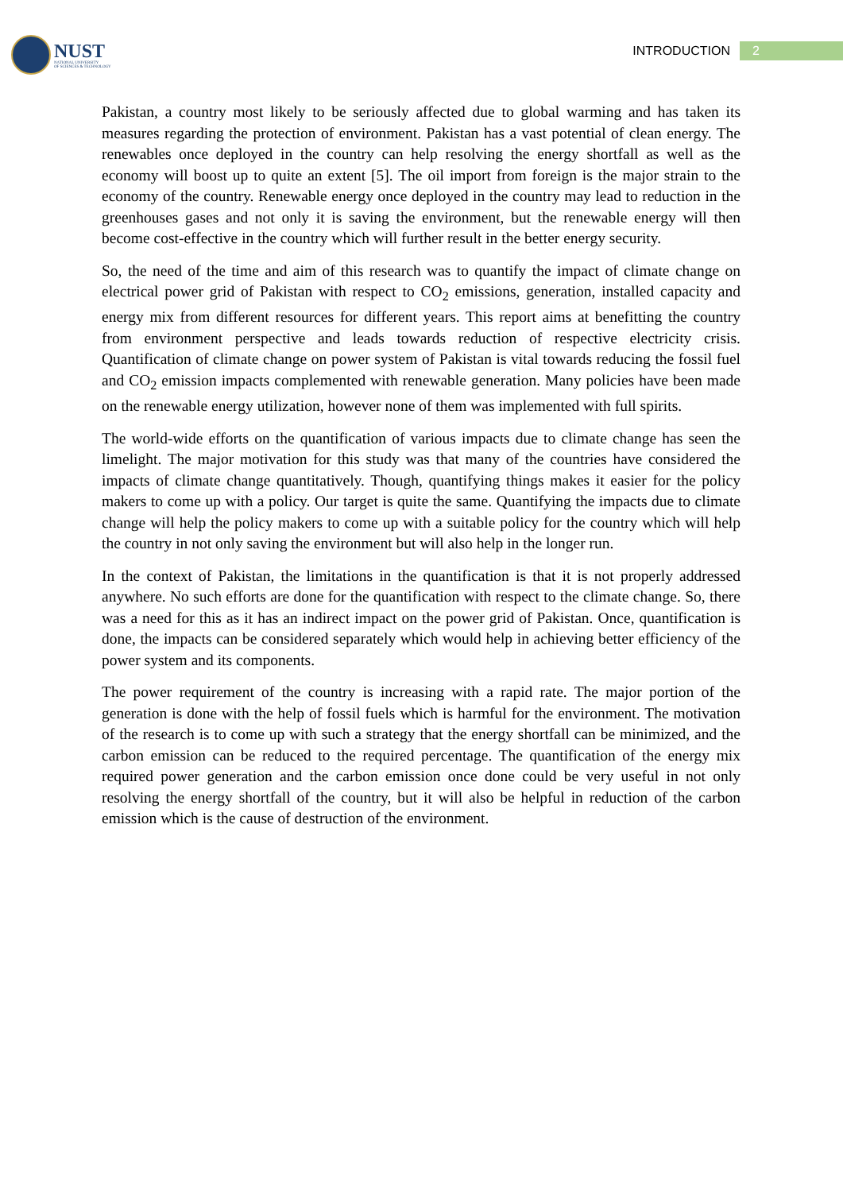NUST
NATIONAL UNIVERSITY
OF SCIENCES & TECHNOLOGY
INTRODUCTION
2
Pakistan, a country most likely to be seriously affected due to global warming and has taken its measures regarding the protection of environment. Pakistan has a vast potential of clean energy. The renewables once deployed in the country can help resolving the energy shortfall as well as the economy will boost up to quite an extent [5]. The oil import from foreign is the major strain to the economy of the country. Renewable energy once deployed in the country may lead to reduction in the greenhouses gases and not only it is saving the environment, but the renewable energy will then become cost-effective in the country which will further result in the better energy security.
So, the need of the time and aim of this research was to quantify the impact of climate change on electrical power grid of Pakistan with respect to CO<sub>2</sub> emissions, generation, installed capacity and energy mix from different resources for different years. This report aims at benefitting the country from environment perspective and leads towards reduction of respective electricity crisis. Quantification of climate change on power system of Pakistan is vital towards reducing the fossil fuel and CO<sub>2</sub> emission impacts complemented with renewable generation. Many policies have been made on the renewable energy utilization, however none of them was implemented with full spirits.
The world-wide efforts on the quantification of various impacts due to climate change has seen the limelight. The major motivation for this study was that many of the countries have considered the impacts of climate change quantitatively. Though, quantifying things makes it easier for the policy makers to come up with a policy. Our target is quite the same. Quantifying the impacts due to climate change will help the policy makers to come up with a suitable policy for the country which will help the country in not only saving the environment but will also help in the longer run.
In the context of Pakistan, the limitations in the quantification is that it is not properly addressed anywhere. No such efforts are done for the quantification with respect to the climate change. So, there was a need for this as it has an indirect impact on the power grid of Pakistan. Once, quantification is done, the impacts can be considered separately which would help in achieving better efficiency of the power system and its components.
The power requirement of the country is increasing with a rapid rate. The major portion of the generation is done with the help of fossil fuels which is harmful for the environment. The motivation of the research is to come up with such a strategy that the energy shortfall can be minimized, and the carbon emission can be reduced to the required percentage. The quantification of the energy mix required power generation and the carbon emission once done could be very useful in not only resolving the energy shortfall of the country, but it will also be helpful in reduction of the carbon emission which is the cause of destruction of the environment.